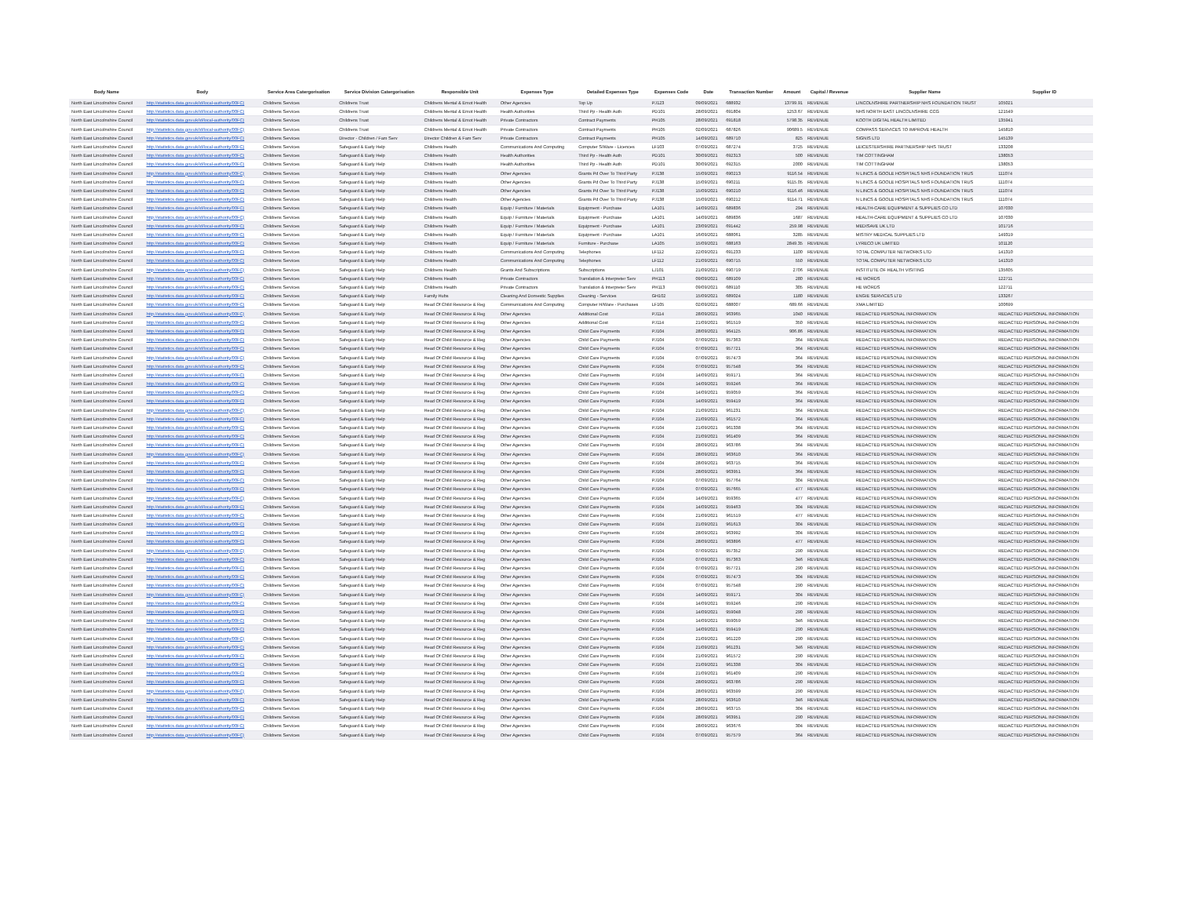| Body Name | Body | Service Area Catergorisation | Service Division Catergorisation | Responsible Unit | Expenses Type | Detailed Expenses Type | Expenses Code | Date | Transaction Number | Amount | Capital / Revenue | Supplier Name | Supplier ID |
| --- | --- | --- | --- | --- | --- | --- | --- | --- | --- | --- | --- | --- | --- |
| North East Lincolnshire Council | http://statistics.data.gov.uk/id/local-authority/00FC) | Childrens Services | Childrens Trust | Childrens Mental & Emot Health | Other Agencies | Top Up | PJ123 | 09/09/2021 | 688932 | 13799.91 | REVENUE | LINCOLNSHIRE PARTNERSHIP NHS FOUNDATION TRUST | 105021 |
| North East Lincolnshire Council | http://statistics.data.gov.uk/id/local-authority/00FC) | Childrens Services | Childrens Trust | Childrens Mental & Emot Health | Health Authorities | Third Pp - Health Auth | PD101 | 28/09/2021 | 691804 | 1253.67 | REVENUE | NHS NORTH EAST LINCOLNSHIRE CCG | 121549 |
| North East Lincolnshire Council | http://statistics.data.gov.uk/id/local-authority/00FC) | Childrens Services | Childrens Trust | Childrens Mental & Emot Health | Private Contractors | Contract Payments | PH105 | 28/09/2021 | 691818 | 5798.35 | REVENUE | KOOTH DIGITAL HEALTH LIMITED | 135941 |
| North East Lincolnshire Council | http://statistics.data.gov.uk/id/local-authority/00FC) | Childrens Services | Childrens Trust | Childrens Mental & Emot Health | Private Contractors | Contract Payments | PH105 | 02/09/2021 | 687826 | 90689.5 | REVENUE | COMPASS SERVICES TO IMPROVE HEALTH | 145810 |
| North East Lincolnshire Council | http://statistics.data.gov.uk/id/local-authority/00FC) | Childrens Services | Director - Children / Fam Serv | Director Children & Fam Serv | Private Contractors | Contract Payments | PH105 | 14/09/2021 | 689710 | 825 | REVENUE | SIGNIS LTD | 145139 |
| North East Lincolnshire Council | http://statistics.data.gov.uk/id/local-authority/00FC) | Childrens Services | Safeguard & Early Help | Childrens Health | Communications And Computing | Computer S/Ware - Licences | LF103 | 07/09/2021 | 687274 | 3725 | REVENUE | LEICESTERSHIRE PARTNERSHIP NHS TRUST | 133208 |
| North East Lincolnshire Council | http://statistics.data.gov.uk/id/local-authority/00FC) | Childrens Services | Safeguard & Early Help | Childrens Health | Health Authorities | Third Pp - Health Auth | PD101 | 30/09/2021 | 692313 | 500 | REVENUE | TIM COTTINGHAM | 138053 |
| North East Lincolnshire Council | http://statistics.data.gov.uk/id/local-authority/00FC) | Childrens Services | Safeguard & Early Help | Childrens Health | Health Authorities | Third Pp - Health Auth | PD101 | 30/09/2021 | 692315 | 2000 | REVENUE | TIM COTTINGHAM | 138053 |
| North East Lincolnshire Council | http://statistics.data.gov.uk/id/local-authority/00FC) | Childrens Services | Safeguard & Early Help | Childrens Health | Other Agencies | Grants Pd Over To Third Party | PJ138 | 15/09/2021 | 690213 | 9116.54 | REVENUE | N LINCS & GOOLE HOSPITALS NHS FOUNDATION TRUS | 111074 |
| North East Lincolnshire Council | http://statistics.data.gov.uk/id/local-authority/00FC) | Childrens Services | Safeguard & Early Help | Childrens Health | Other Agencies | Grants Pd Over To Third Party | PJ138 | 15/09/2021 | 690211 | 9115.05 | REVENUE | N LINCS & GOOLE HOSPITALS NHS FOUNDATION TRUS | 111074 |
| North East Lincolnshire Council | http://statistics.data.gov.uk/id/local-authority/00FC) | Childrens Services | Safeguard & Early Help | Childrens Health | Other Agencies | Grants Pd Over To Third Party | PJ138 | 15/09/2021 | 690210 | 9116.46 | REVENUE | N LINCS & GOOLE HOSPITALS NHS FOUNDATION TRUS | 111074 |
| North East Lincolnshire Council | http://statistics.data.gov.uk/id/local-authority/00FC) | Childrens Services | Safeguard & Early Help | Childrens Health | Other Agencies | Grants Pd Over To Third Party | PJ138 | 15/09/2021 | 690212 | 9114.71 | REVENUE | N LINCS & GOOLE HOSPITALS NHS FOUNDATION TRUS | 111074 |
| North East Lincolnshire Council | http://statistics.data.gov.uk/id/local-authority/00FC) | Childrens Services | Safeguard & Early Help | Childrens Health | Equip / Furniture / Materials | Equipment - Purchase | LA101 | 14/09/2021 | 689836 | 294 | REVENUE | HEALTH-CARE EQUIPMENT & SUPPLIES CO LTD | 107030 |
| North East Lincolnshire Council | http://statistics.data.gov.uk/id/local-authority/00FC) | Childrens Services | Safeguard & Early Help | Childrens Health | Equip / Furniture / Materials | Equipment - Purchase | LA101 | 14/09/2021 | 689836 | 1687 | REVENUE | HEALTH-CARE EQUIPMENT & SUPPLIES CO LTD | 107030 |
| North East Lincolnshire Council | http://statistics.data.gov.uk/id/local-authority/00FC) | Childrens Services | Safeguard & Early Help | Childrens Health | Equip / Furniture / Materials | Equipment - Purchase | LA101 | 23/09/2021 | 691442 | 259.98 | REVENUE | MEDISAVE UK LTD | 101716 |
| North East Lincolnshire Council | http://statistics.data.gov.uk/id/local-authority/00FC) | Childrens Services | Safeguard & Early Help | Childrens Health | Equip / Furniture / Materials | Equipment - Purchase | LA101 | 16/09/2021 | 688061 | 3285 | REVENUE | MISTRY MEDICAL SUPPLIES LTD | 149319 |
| North East Lincolnshire Council | http://statistics.data.gov.uk/id/local-authority/00FC) | Childrens Services | Safeguard & Early Help | Childrens Health | Equip / Furniture / Materials | Furniture - Purchase | LA105 | 15/09/2021 | 688163 | 2849.35 | REVENUE | LYRECO UK LIMITED | 101120 |
| North East Lincolnshire Council | http://statistics.data.gov.uk/id/local-authority/00FC) | Childrens Services | Safeguard & Early Help | Childrens Health | Communications And Computing | Telephones | LF112 | 22/09/2021 | 691233 | 1100 | REVENUE | TOTAL COMPUTER NETWORKS LTD | 141310 |
| North East Lincolnshire Council | http://statistics.data.gov.uk/id/local-authority/00FC) | Childrens Services | Safeguard & Early Help | Childrens Health | Communications And Computing | Telephones | LF112 | 21/09/2021 | 690715 | 550 | REVENUE | TOTAL COMPUTER NETWORKS LTD | 141310 |
| North East Lincolnshire Council | http://statistics.data.gov.uk/id/local-authority/00FC) | Childrens Services | Safeguard & Early Help | Childrens Health | Grants And Subscriptions | Subscriptions | LJ101 | 21/09/2021 | 690719 | 2706 | REVENUE | INSTITUTE OF HEALTH VISITING | 135605 |
| North East Lincolnshire Council | http://statistics.data.gov.uk/id/local-authority/00FC) | Childrens Services | Safeguard & Early Help | Childrens Health | Private Contractors | Translation & Interpreter Serv | PH113 | 09/09/2021 | 689109 | 280 | REVENUE | HE WORDS | 122711 |
| North East Lincolnshire Council | http://statistics.data.gov.uk/id/local-authority/00FC) | Childrens Services | Safeguard & Early Help | Childrens Health | Private Contractors | Translation & Interpreter Serv | PH113 | 09/09/2021 | 689110 | 305 | REVENUE | HE WORDS | 122711 |
| North East Lincolnshire Council | http://statistics.data.gov.uk/id/local-authority/00FC) | Childrens Services | Safeguard & Early Help | Family Hubs | Cleaning And Domestic Supplies | Cleaning - Services | GH102 | 15/09/2021 | 689024 | 1180 | REVENUE | ENGIE SERVICES LTD | 133267 |
| North East Lincolnshire Council | http://statistics.data.gov.uk/id/local-authority/00FC) | Childrens Services | Safeguard & Early Help | Head Of Child Resource & Reg | Communications And Computing | Computer H/Ware - Purchases | LF105 | 02/09/2021 | 688007 | 689.66 | REVENUE | XMA LIMITED | 100699 |
| North East Lincolnshire Council | http://statistics.data.gov.uk/id/local-authority/00FC) | Childrens Services | Safeguard & Early Help | Head Of Child Resource & Reg | Other Agencies | Additional Cost | PJ114 | 28/09/2021 | 963965 | 1040 | REVENUE | REDACTED PERSONAL INFORMATION | REDACTED PERSONAL INFORMATION |
| North East Lincolnshire Council | http://statistics.data.gov.uk/id/local-authority/00FC) | Childrens Services | Safeguard & Early Help | Head Of Child Resource & Reg | Other Agencies | Additional Cost | PJ114 | 21/09/2021 | 961519 | 350 | REVENUE | REDACTED PERSONAL INFORMATION | REDACTED PERSONAL INFORMATION |
| North East Lincolnshire Council | http://statistics.data.gov.uk/id/local-authority/00FC) | Childrens Services | Safeguard & Early Help | Head Of Child Resource & Reg | Other Agencies | Child Care Payments | PJ104 | 28/09/2021 | 964125 | 906.86 | REVENUE | REDACTED PERSONAL INFORMATION | REDACTED PERSONAL INFORMATION |
| North East Lincolnshire Council | http://statistics.data.gov.uk/id/local-authority/00FC) | Childrens Services | Safeguard & Early Help | Head Of Child Resource & Reg | Other Agencies | Child Care Payments | PJ104 | 07/09/2021 | 957363 | 364 | REVENUE | REDACTED PERSONAL INFORMATION | REDACTED PERSONAL INFORMATION |
| North East Lincolnshire Council | http://statistics.data.gov.uk/id/local-authority/00FC) | Childrens Services | Safeguard & Early Help | Head Of Child Resource & Reg | Other Agencies | Child Care Payments | PJ104 | 07/09/2021 | 957721 | 364 | REVENUE | REDACTED PERSONAL INFORMATION | REDACTED PERSONAL INFORMATION |
| North East Lincolnshire Council | http://statistics.data.gov.uk/id/local-authority/00FC) | Childrens Services | Safeguard & Early Help | Head Of Child Resource & Reg | Other Agencies | Child Care Payments | PJ104 | 07/09/2021 | 957473 | 364 | REVENUE | REDACTED PERSONAL INFORMATION | REDACTED PERSONAL INFORMATION |
| North East Lincolnshire Council | http://statistics.data.gov.uk/id/local-authority/00FC) | Childrens Services | Safeguard & Early Help | Head Of Child Resource & Reg | Other Agencies | Child Care Payments | PJ104 | 07/09/2021 | 957548 | 364 | REVENUE | REDACTED PERSONAL INFORMATION | REDACTED PERSONAL INFORMATION |
| North East Lincolnshire Council | http://statistics.data.gov.uk/id/local-authority/00FC) | Childrens Services | Safeguard & Early Help | Head Of Child Resource & Reg | Other Agencies | Child Care Payments | PJ104 | 14/09/2021 | 959171 | 364 | REVENUE | REDACTED PERSONAL INFORMATION | REDACTED PERSONAL INFORMATION |
| North East Lincolnshire Council | http://statistics.data.gov.uk/id/local-authority/00FC) | Childrens Services | Safeguard & Early Help | Head Of Child Resource & Reg | Other Agencies | Child Care Payments | PJ104 | 14/09/2021 | 959246 | 364 | REVENUE | REDACTED PERSONAL INFORMATION | REDACTED PERSONAL INFORMATION |
| North East Lincolnshire Council | http://statistics.data.gov.uk/id/local-authority/00FC) | Childrens Services | Safeguard & Early Help | Head Of Child Resource & Reg | Other Agencies | Child Care Payments | PJ104 | 14/09/2021 | 959059 | 364 | REVENUE | REDACTED PERSONAL INFORMATION | REDACTED PERSONAL INFORMATION |
| North East Lincolnshire Council | http://statistics.data.gov.uk/id/local-authority/00FC) | Childrens Services | Safeguard & Early Help | Head Of Child Resource & Reg | Other Agencies | Child Care Payments | PJ104 | 14/09/2021 | 959419 | 364 | REVENUE | REDACTED PERSONAL INFORMATION | REDACTED PERSONAL INFORMATION |
| North East Lincolnshire Council | http://statistics.data.gov.uk/id/local-authority/00FC) | Childrens Services | Safeguard & Early Help | Head Of Child Resource & Reg | Other Agencies | Child Care Payments | PJ104 | 21/09/2021 | 961231 | 364 | REVENUE | REDACTED PERSONAL INFORMATION | REDACTED PERSONAL INFORMATION |
| North East Lincolnshire Council | http://statistics.data.gov.uk/id/local-authority/00FC) | Childrens Services | Safeguard & Early Help | Head Of Child Resource & Reg | Other Agencies | Child Care Payments | PJ104 | 21/09/2021 | 961572 | 364 | REVENUE | REDACTED PERSONAL INFORMATION | REDACTED PERSONAL INFORMATION |
| North East Lincolnshire Council | http://statistics.data.gov.uk/id/local-authority/00FC) | Childrens Services | Safeguard & Early Help | Head Of Child Resource & Reg | Other Agencies | Child Care Payments | PJ104 | 21/09/2021 | 961338 | 364 | REVENUE | REDACTED PERSONAL INFORMATION | REDACTED PERSONAL INFORMATION |
| North East Lincolnshire Council | http://statistics.data.gov.uk/id/local-authority/00FC) | Childrens Services | Safeguard & Early Help | Head Of Child Resource & Reg | Other Agencies | Child Care Payments | PJ104 | 21/09/2021 | 961409 | 364 | REVENUE | REDACTED PERSONAL INFORMATION | REDACTED PERSONAL INFORMATION |
| North East Lincolnshire Council | http://statistics.data.gov.uk/id/local-authority/00FC) | Childrens Services | Safeguard & Early Help | Head Of Child Resource & Reg | Other Agencies | Child Care Payments | PJ104 | 28/09/2021 | 963786 | 364 | REVENUE | REDACTED PERSONAL INFORMATION | REDACTED PERSONAL INFORMATION |
| North East Lincolnshire Council | http://statistics.data.gov.uk/id/local-authority/00FC) | Childrens Services | Safeguard & Early Help | Head Of Child Resource & Reg | Other Agencies | Child Care Payments | PJ104 | 28/09/2021 | 963610 | 364 | REVENUE | REDACTED PERSONAL INFORMATION | REDACTED PERSONAL INFORMATION |
| North East Lincolnshire Council | http://statistics.data.gov.uk/id/local-authority/00FC) | Childrens Services | Safeguard & Early Help | Head Of Child Resource & Reg | Other Agencies | Child Care Payments | PJ104 | 28/09/2021 | 963715 | 364 | REVENUE | REDACTED PERSONAL INFORMATION | REDACTED PERSONAL INFORMATION |
| North East Lincolnshire Council | http://statistics.data.gov.uk/id/local-authority/00FC) | Childrens Services | Safeguard & Early Help | Head Of Child Resource & Reg | Other Agencies | Child Care Payments | PJ104 | 28/09/2021 | 963951 | 364 | REVENUE | REDACTED PERSONAL INFORMATION | REDACTED PERSONAL INFORMATION |
| North East Lincolnshire Council | http://statistics.data.gov.uk/id/local-authority/00FC) | Childrens Services | Safeguard & Early Help | Head Of Child Resource & Reg | Other Agencies | Child Care Payments | PJ104 | 07/09/2021 | 957764 | 304 | REVENUE | REDACTED PERSONAL INFORMATION | REDACTED PERSONAL INFORMATION |
| North East Lincolnshire Council | http://statistics.data.gov.uk/id/local-authority/00FC) | Childrens Services | Safeguard & Early Help | Head Of Child Resource & Reg | Other Agencies | Child Care Payments | PJ104 | 07/09/2021 | 957665 | 477 | REVENUE | REDACTED PERSONAL INFORMATION | REDACTED PERSONAL INFORMATION |
| North East Lincolnshire Council | http://statistics.data.gov.uk/id/local-authority/00FC) | Childrens Services | Safeguard & Early Help | Head Of Child Resource & Reg | Other Agencies | Child Care Payments | PJ104 | 14/09/2021 | 959365 | 477 | REVENUE | REDACTED PERSONAL INFORMATION | REDACTED PERSONAL INFORMATION |
| North East Lincolnshire Council | http://statistics.data.gov.uk/id/local-authority/00FC) | Childrens Services | Safeguard & Early Help | Head Of Child Resource & Reg | Other Agencies | Child Care Payments | PJ104 | 14/09/2021 | 959463 | 304 | REVENUE | REDACTED PERSONAL INFORMATION | REDACTED PERSONAL INFORMATION |
| North East Lincolnshire Council | http://statistics.data.gov.uk/id/local-authority/00FC) | Childrens Services | Safeguard & Early Help | Head Of Child Resource & Reg | Other Agencies | Child Care Payments | PJ104 | 21/09/2021 | 961519 | 477 | REVENUE | REDACTED PERSONAL INFORMATION | REDACTED PERSONAL INFORMATION |
| North East Lincolnshire Council | http://statistics.data.gov.uk/id/local-authority/00FC) | Childrens Services | Safeguard & Early Help | Head Of Child Resource & Reg | Other Agencies | Child Care Payments | PJ104 | 21/09/2021 | 961613 | 304 | REVENUE | REDACTED PERSONAL INFORMATION | REDACTED PERSONAL INFORMATION |
| North East Lincolnshire Council | http://statistics.data.gov.uk/id/local-authority/00FC) | Childrens Services | Safeguard & Early Help | Head Of Child Resource & Reg | Other Agencies | Child Care Payments | PJ104 | 28/09/2021 | 963992 | 304 | REVENUE | REDACTED PERSONAL INFORMATION | REDACTED PERSONAL INFORMATION |
| North East Lincolnshire Council | http://statistics.data.gov.uk/id/local-authority/00FC) | Childrens Services | Safeguard & Early Help | Head Of Child Resource & Reg | Other Agencies | Child Care Payments | PJ104 | 28/09/2021 | 963896 | 477 | REVENUE | REDACTED PERSONAL INFORMATION | REDACTED PERSONAL INFORMATION |
| North East Lincolnshire Council | http://statistics.data.gov.uk/id/local-authority/00FC) | Childrens Services | Safeguard & Early Help | Head Of Child Resource & Reg | Other Agencies | Child Care Payments | PJ104 | 07/09/2021 | 957352 | 290 | REVENUE | REDACTED PERSONAL INFORMATION | REDACTED PERSONAL INFORMATION |
| North East Lincolnshire Council | http://statistics.data.gov.uk/id/local-authority/00FC) | Childrens Services | Safeguard & Early Help | Head Of Child Resource & Reg | Other Agencies | Child Care Payments | PJ104 | 07/09/2021 | 957363 | 346 | REVENUE | REDACTED PERSONAL INFORMATION | REDACTED PERSONAL INFORMATION |
| North East Lincolnshire Council | http://statistics.data.gov.uk/id/local-authority/00FC) | Childrens Services | Safeguard & Early Help | Head Of Child Resource & Reg | Other Agencies | Child Care Payments | PJ104 | 07/09/2021 | 957721 | 290 | REVENUE | REDACTED PERSONAL INFORMATION | REDACTED PERSONAL INFORMATION |
| North East Lincolnshire Council | http://statistics.data.gov.uk/id/local-authority/00FC) | Childrens Services | Safeguard & Early Help | Head Of Child Resource & Reg | Other Agencies | Child Care Payments | PJ104 | 07/09/2021 | 957473 | 304 | REVENUE | REDACTED PERSONAL INFORMATION | REDACTED PERSONAL INFORMATION |
| North East Lincolnshire Council | http://statistics.data.gov.uk/id/local-authority/00FC) | Childrens Services | Safeguard & Early Help | Head Of Child Resource & Reg | Other Agencies | Child Care Payments | PJ104 | 07/09/2021 | 957548 | 290 | REVENUE | REDACTED PERSONAL INFORMATION | REDACTED PERSONAL INFORMATION |
| North East Lincolnshire Council | http://statistics.data.gov.uk/id/local-authority/00FC) | Childrens Services | Safeguard & Early Help | Head Of Child Resource & Reg | Other Agencies | Child Care Payments | PJ104 | 14/09/2021 | 959171 | 304 | REVENUE | REDACTED PERSONAL INFORMATION | REDACTED PERSONAL INFORMATION |
| North East Lincolnshire Council | http://statistics.data.gov.uk/id/local-authority/00FC) | Childrens Services | Safeguard & Early Help | Head Of Child Resource & Reg | Other Agencies | Child Care Payments | PJ104 | 14/09/2021 | 959246 | 290 | REVENUE | REDACTED PERSONAL INFORMATION | REDACTED PERSONAL INFORMATION |
| North East Lincolnshire Council | http://statistics.data.gov.uk/id/local-authority/00FC) | Childrens Services | Safeguard & Early Help | Head Of Child Resource & Reg | Other Agencies | Child Care Payments | PJ104 | 14/09/2021 | 959048 | 290 | REVENUE | REDACTED PERSONAL INFORMATION | REDACTED PERSONAL INFORMATION |
| North East Lincolnshire Council | http://statistics.data.gov.uk/id/local-authority/00FC) | Childrens Services | Safeguard & Early Help | Head Of Child Resource & Reg | Other Agencies | Child Care Payments | PJ104 | 14/09/2021 | 959059 | 346 | REVENUE | REDACTED PERSONAL INFORMATION | REDACTED PERSONAL INFORMATION |
| North East Lincolnshire Council | http://statistics.data.gov.uk/id/local-authority/00FC) | Childrens Services | Safeguard & Early Help | Head Of Child Resource & Reg | Other Agencies | Child Care Payments | PJ104 | 14/09/2021 | 959419 | 290 | REVENUE | REDACTED PERSONAL INFORMATION | REDACTED PERSONAL INFORMATION |
| North East Lincolnshire Council | http://statistics.data.gov.uk/id/local-authority/00FC) | Childrens Services | Safeguard & Early Help | Head Of Child Resource & Reg | Other Agencies | Child Care Payments | PJ104 | 21/09/2021 | 961220 | 290 | REVENUE | REDACTED PERSONAL INFORMATION | REDACTED PERSONAL INFORMATION |
| North East Lincolnshire Council | http://statistics.data.gov.uk/id/local-authority/00FC) | Childrens Services | Safeguard & Early Help | Head Of Child Resource & Reg | Other Agencies | Child Care Payments | PJ104 | 21/09/2021 | 961231 | 346 | REVENUE | REDACTED PERSONAL INFORMATION | REDACTED PERSONAL INFORMATION |
| North East Lincolnshire Council | http://statistics.data.gov.uk/id/local-authority/00FC) | Childrens Services | Safeguard & Early Help | Head Of Child Resource & Reg | Other Agencies | Child Care Payments | PJ104 | 21/09/2021 | 961572 | 290 | REVENUE | REDACTED PERSONAL INFORMATION | REDACTED PERSONAL INFORMATION |
| North East Lincolnshire Council | http://statistics.data.gov.uk/id/local-authority/00FC) | Childrens Services | Safeguard & Early Help | Head Of Child Resource & Reg | Other Agencies | Child Care Payments | PJ104 | 21/09/2021 | 961338 | 304 | REVENUE | REDACTED PERSONAL INFORMATION | REDACTED PERSONAL INFORMATION |
| North East Lincolnshire Council | http://statistics.data.gov.uk/id/local-authority/00FC) | Childrens Services | Safeguard & Early Help | Head Of Child Resource & Reg | Other Agencies | Child Care Payments | PJ104 | 21/09/2021 | 961409 | 290 | REVENUE | REDACTED PERSONAL INFORMATION | REDACTED PERSONAL INFORMATION |
| North East Lincolnshire Council | http://statistics.data.gov.uk/id/local-authority/00FC) | Childrens Services | Safeguard & Early Help | Head Of Child Resource & Reg | Other Agencies | Child Care Payments | PJ104 | 28/09/2021 | 963786 | 290 | REVENUE | REDACTED PERSONAL INFORMATION | REDACTED PERSONAL INFORMATION |
| North East Lincolnshire Council | http://statistics.data.gov.uk/id/local-authority/00FC) | Childrens Services | Safeguard & Early Help | Head Of Child Resource & Reg | Other Agencies | Child Care Payments | PJ104 | 28/09/2021 | 963599 | 290 | REVENUE | REDACTED PERSONAL INFORMATION | REDACTED PERSONAL INFORMATION |
| North East Lincolnshire Council | http://statistics.data.gov.uk/id/local-authority/00FC) | Childrens Services | Safeguard & Early Help | Head Of Child Resource & Reg | Other Agencies | Child Care Payments | PJ104 | 28/09/2021 | 963610 | 346 | REVENUE | REDACTED PERSONAL INFORMATION | REDACTED PERSONAL INFORMATION |
| North East Lincolnshire Council | http://statistics.data.gov.uk/id/local-authority/00FC) | Childrens Services | Safeguard & Early Help | Head Of Child Resource & Reg | Other Agencies | Child Care Payments | PJ104 | 28/09/2021 | 963715 | 304 | REVENUE | REDACTED PERSONAL INFORMATION | REDACTED PERSONAL INFORMATION |
| North East Lincolnshire Council | http://statistics.data.gov.uk/id/local-authority/00FC) | Childrens Services | Safeguard & Early Help | Head Of Child Resource & Reg | Other Agencies | Child Care Payments | PJ104 | 28/09/2021 | 963951 | 290 | REVENUE | REDACTED PERSONAL INFORMATION | REDACTED PERSONAL INFORMATION |
| North East Lincolnshire Council | http://statistics.data.gov.uk/id/local-authority/00FC) | Childrens Services | Safeguard & Early Help | Head Of Child Resource & Reg | Other Agencies | Child Care Payments | PJ104 | 28/09/2021 | 963676 | 304 | REVENUE | REDACTED PERSONAL INFORMATION | REDACTED PERSONAL INFORMATION |
| North East Lincolnshire Council | http://statistics.data.gov.uk/id/local-authority/00FC) | Childrens Services | Safeguard & Early Help | Head Of Child Resource & Reg | Other Agencies | Child Care Payments | PJ104 | 07/09/2021 | 957579 | 364 | REVENUE | REDACTED PERSONAL INFORMATION | REDACTED PERSONAL INFORMATION |